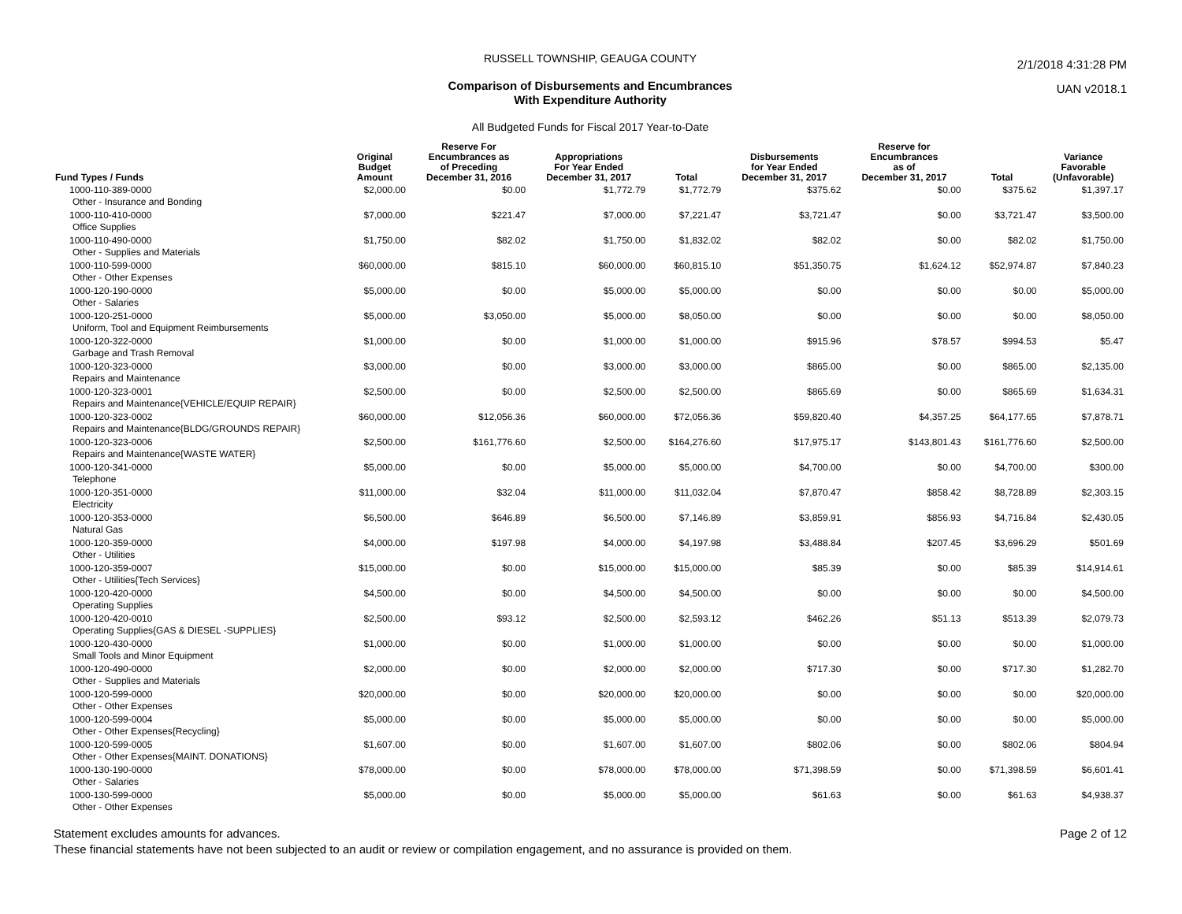2/1/2018 4:31:28 PM
UAN v2018.1
RUSSELL TOWNSHIP, GEAUGA COUNTY
Comparison of Disbursements and Encumbrances
With Expenditure Authority
All Budgeted Funds for Fiscal 2017 Year-to-Date
| Fund Types / Funds | Original Budget Amount | Reserve For Encumbrances as of Preceding December 31, 2016 | Appropriations For Year Ended December 31, 2017 | Total | Disbursements for Year Ended December 31, 2017 | Reserve for Encumbrances as of December 31, 2017 | Total | Variance Favorable (Unfavorable) |
| --- | --- | --- | --- | --- | --- | --- | --- | --- |
| 1000-110-389-0000 Other - Insurance and Bonding | $2,000.00 | $0.00 | $1,772.79 | $1,772.79 | $375.62 | $0.00 | $375.62 | $1,397.17 |
| 1000-110-410-0000 Office Supplies | $7,000.00 | $221.47 | $7,000.00 | $7,221.47 | $3,721.47 | $0.00 | $3,721.47 | $3,500.00 |
| 1000-110-490-0000 Other - Supplies and Materials | $1,750.00 | $82.02 | $1,750.00 | $1,832.02 | $82.02 | $0.00 | $82.02 | $1,750.00 |
| 1000-110-599-0000 Other - Other Expenses | $60,000.00 | $815.10 | $60,000.00 | $60,815.10 | $51,350.75 | $1,624.12 | $52,974.87 | $7,840.23 |
| 1000-120-190-0000 Other - Salaries | $5,000.00 | $0.00 | $5,000.00 | $5,000.00 | $0.00 | $0.00 | $0.00 | $5,000.00 |
| 1000-120-251-0000 Uniform, Tool and Equipment Reimbursements | $5,000.00 | $3,050.00 | $5,000.00 | $8,050.00 | $0.00 | $0.00 | $0.00 | $8,050.00 |
| 1000-120-322-0000 Garbage and Trash Removal | $1,000.00 | $0.00 | $1,000.00 | $1,000.00 | $915.96 | $78.57 | $994.53 | $5.47 |
| 1000-120-323-0000 Repairs and Maintenance | $3,000.00 | $0.00 | $3,000.00 | $3,000.00 | $865.00 | $0.00 | $865.00 | $2,135.00 |
| 1000-120-323-0001 Repairs and Maintenance{VEHICLE/EQUIP REPAIR} | $2,500.00 | $0.00 | $2,500.00 | $2,500.00 | $865.69 | $0.00 | $865.69 | $1,634.31 |
| 1000-120-323-0002 Repairs and Maintenance{BLDG/GROUNDS REPAIR} | $60,000.00 | $12,056.36 | $60,000.00 | $72,056.36 | $59,820.40 | $4,357.25 | $64,177.65 | $7,878.71 |
| 1000-120-323-0006 Repairs and Maintenance{WASTE WATER} | $2,500.00 | $161,776.60 | $2,500.00 | $164,276.60 | $17,975.17 | $143,801.43 | $161,776.60 | $2,500.00 |
| 1000-120-341-0000 Telephone | $5,000.00 | $0.00 | $5,000.00 | $5,000.00 | $4,700.00 | $0.00 | $4,700.00 | $300.00 |
| 1000-120-351-0000 Electricity | $11,000.00 | $32.04 | $11,000.00 | $11,032.04 | $7,870.47 | $858.42 | $8,728.89 | $2,303.15 |
| 1000-120-353-0000 Natural Gas | $6,500.00 | $646.89 | $6,500.00 | $7,146.89 | $3,859.91 | $856.93 | $4,716.84 | $2,430.05 |
| 1000-120-359-0000 Other - Utilities | $4,000.00 | $197.98 | $4,000.00 | $4,197.98 | $3,488.84 | $207.45 | $3,696.29 | $501.69 |
| 1000-120-359-0007 Other - Utilities{Tech Services} | $15,000.00 | $0.00 | $15,000.00 | $15,000.00 | $85.39 | $0.00 | $85.39 | $14,914.61 |
| 1000-120-420-0000 Operating Supplies | $4,500.00 | $0.00 | $4,500.00 | $4,500.00 | $0.00 | $0.00 | $0.00 | $4,500.00 |
| 1000-120-420-0010 Operating Supplies{GAS & DIESEL -SUPPLIES} | $2,500.00 | $93.12 | $2,500.00 | $2,593.12 | $462.26 | $51.13 | $513.39 | $2,079.73 |
| 1000-120-430-0000 Small Tools and Minor Equipment | $1,000.00 | $0.00 | $1,000.00 | $1,000.00 | $0.00 | $0.00 | $0.00 | $1,000.00 |
| 1000-120-490-0000 Other - Supplies and Materials | $2,000.00 | $0.00 | $2,000.00 | $2,000.00 | $717.30 | $0.00 | $717.30 | $1,282.70 |
| 1000-120-599-0000 Other - Other Expenses | $20,000.00 | $0.00 | $20,000.00 | $20,000.00 | $0.00 | $0.00 | $0.00 | $20,000.00 |
| 1000-120-599-0004 Other - Other Expenses{Recycling} | $5,000.00 | $0.00 | $5,000.00 | $5,000.00 | $0.00 | $0.00 | $0.00 | $5,000.00 |
| 1000-120-599-0005 Other - Other Expenses{MAINT. DONATIONS} | $1,607.00 | $0.00 | $1,607.00 | $1,607.00 | $802.06 | $0.00 | $802.06 | $804.94 |
| 1000-130-190-0000 Other - Salaries | $78,000.00 | $0.00 | $78,000.00 | $78,000.00 | $71,398.59 | $0.00 | $71,398.59 | $6,601.41 |
| 1000-130-599-0000 Other - Other Expenses | $5,000.00 | $0.00 | $5,000.00 | $5,000.00 | $61.63 | $0.00 | $61.63 | $4,938.37 |
Page 2 of 12 Statement excludes amounts for advances.
These financial statements have not been subjected to an audit or review or compilation engagement, and no assurance is provided on them.